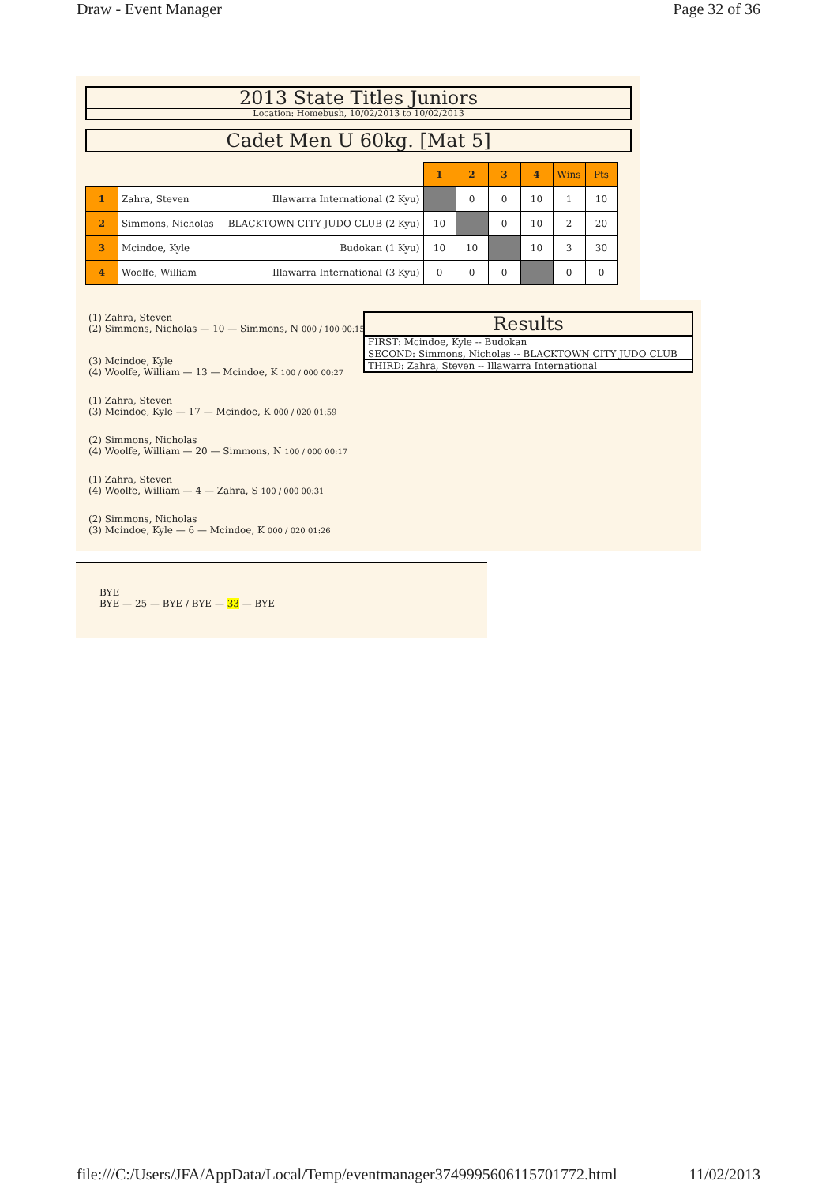Draw - Event Manager Page 32 of 36
2013 State Titles Juniors
Location: Homebush, 10/02/2013 to 10/02/2013
Cadet Men U 60kg. [Mat 5]
| | | 1 | 2 | 3 | 4 | Wins | Pts |
| 1 | Zahra, Steven Illawarra International (2 Kyu) | | 0 | 0 | 10 | 1 | 10 |
| 2 | Simmons, Nicholas BLACKTOWN CITY JUDO CLUB (2 Kyu) | 10 | | 0 | 10 | 2 | 20 |
| 3 | Mcindoe, Kyle Budokan (1 Kyu) | 10 | 10 | | 10 | 3 | 30 |
| 4 | Woolfe, William Illawarra International (3 Kyu) | 0 | 0 | 0 | | 0 | 0 |
(1) Zahra, Steven
(2) Simmons, Nicholas — 10 — Simmons, N 000 / 100 00:15
(3) Mcindoe, Kyle
(4) Woolfe, William — 13 — Mcindoe, K 100 / 000 00:27
(1) Zahra, Steven
(3) Mcindoe, Kyle — 17 — Mcindoe, K 000 / 020 01:59
(2) Simmons, Nicholas
(4) Woolfe, William — 20 — Simmons, N 100 / 000 00:17
(1) Zahra, Steven
(4) Woolfe, William — 4 — Zahra, S 100 / 000 00:31
(2) Simmons, Nicholas
(3) Mcindoe, Kyle — 6 — Mcindoe, K 000 / 020 01:26
Results
FIRST: Mcindoe, Kyle -- Budokan
SECOND: Simmons, Nicholas -- BLACKTOWN CITY JUDO CLUB
THIRD: Zahra, Steven -- Illawarra International
BYE
BYE — 25 — BYE / BYE — 33 — BYE
file:///C:/Users/JFA/AppData/Local/Temp/eventmanager3749995606115701772.html 11/02/2013